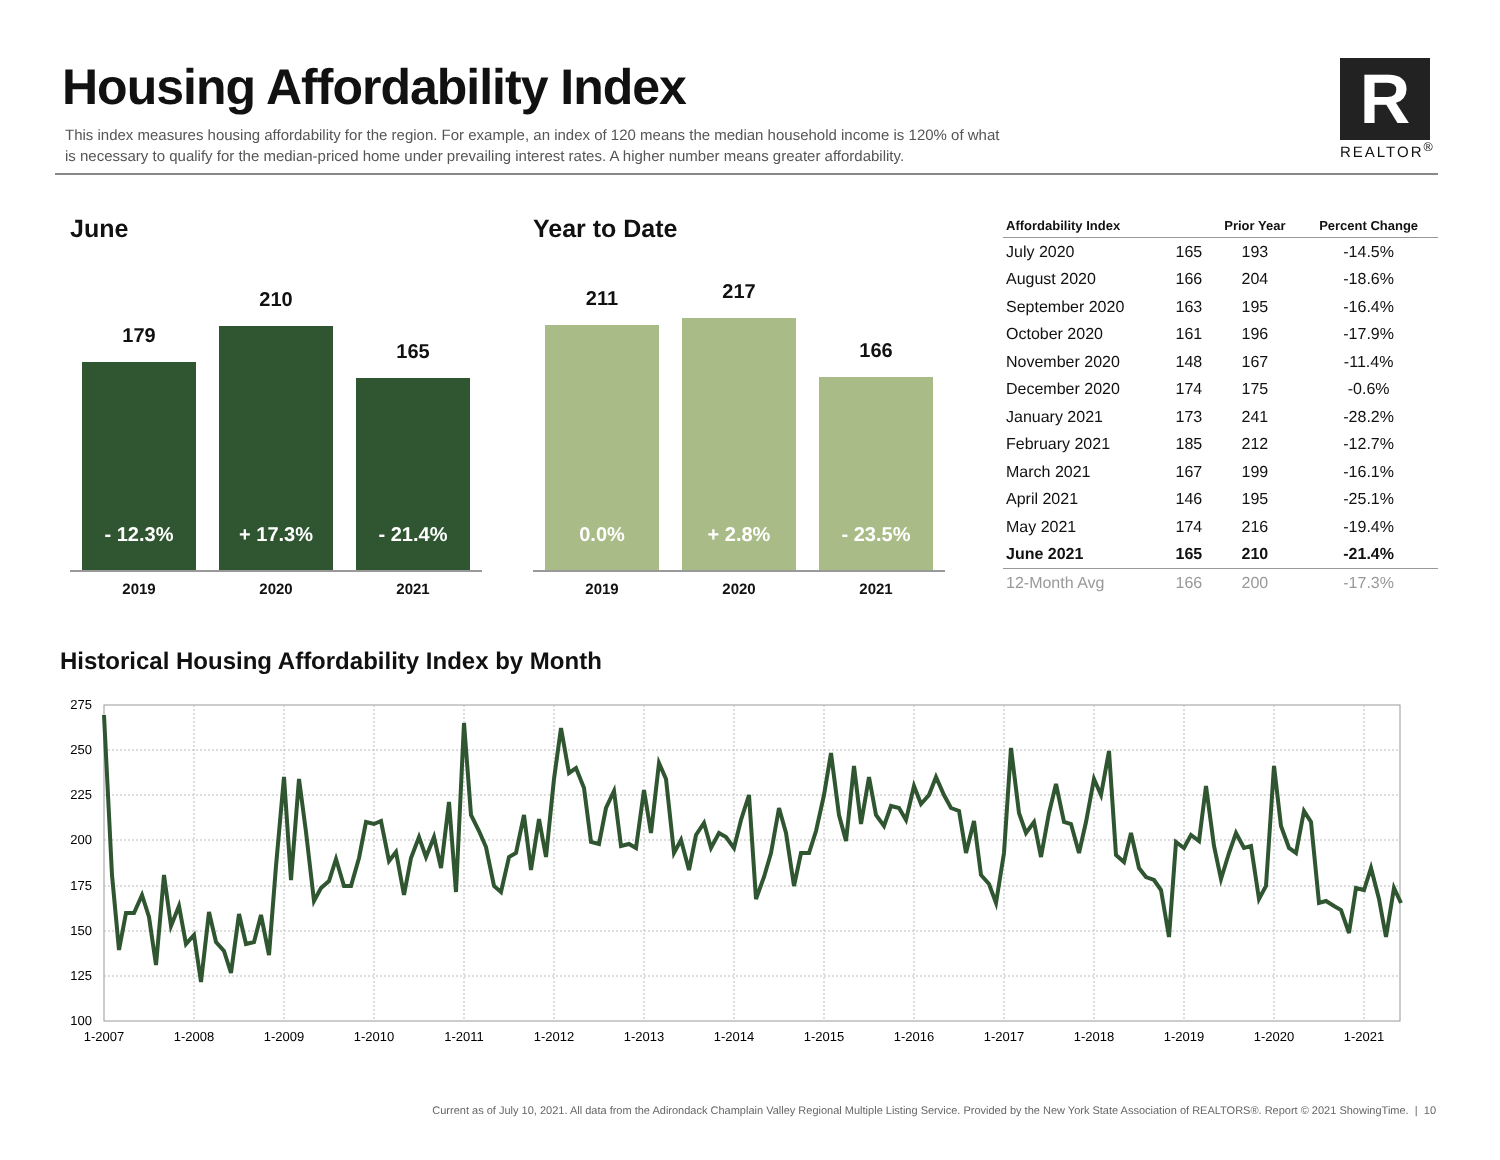Housing Affordability Index
This index measures housing affordability for the region. For example, an index of 120 means the median household income is 120% of what is necessary to qualify for the median-priced home under prevailing interest rates. A higher number means greater affordability.
R
REALTOR<sup>®</sup>
June
179
- 12.3%
210
+ 17.3%
165
- 21.4%
2019 2020 2021
Year to Date
211
0.0%
217
+ 2.8%
166
- 23.5%
2019 2020 2021
| Affordability Index | | Prior Year | Percent Change |
| --- | --- | --- | --- |
| July 2020 | 165 | 193 | -14.5% |
| August 2020 | 166 | 204 | -18.6% |
| September 2020 | 163 | 195 | -16.4% |
| October 2020 | 161 | 196 | -17.9% |
| November 2020 | 148 | 167 | -11.4% |
| December 2020 | 174 | 175 | -0.6% |
| January 2021 | 173 | 241 | -28.2% |
| February 2021 | 185 | 212 | -12.7% |
| March 2021 | 167 | 199 | -16.1% |
| April 2021 | 146 | 195 | -25.1% |
| May 2021 | 174 | 216 | -19.4% |
| June 2021 | 165 | 210 | -21.4% |
| 12-Month Avg | 166 | 200 | -17.3% |
Historical Housing Affordability Index by Month
275
250
225
200
175
150
125
100
1-2007
1-2008
1-2009
1-2010
1-2011
1-2012
1-2013
1-2014
1-2015
1-2016
1-2017
1-2018
1-2019
1-2020
1-2021
Current as of July 10, 2021. All data from the Adirondack Champlain Valley Regional Multiple Listing Service. Provided by the New York State Association of REALTORS®. Report © 2021 ShowingTime. | 10